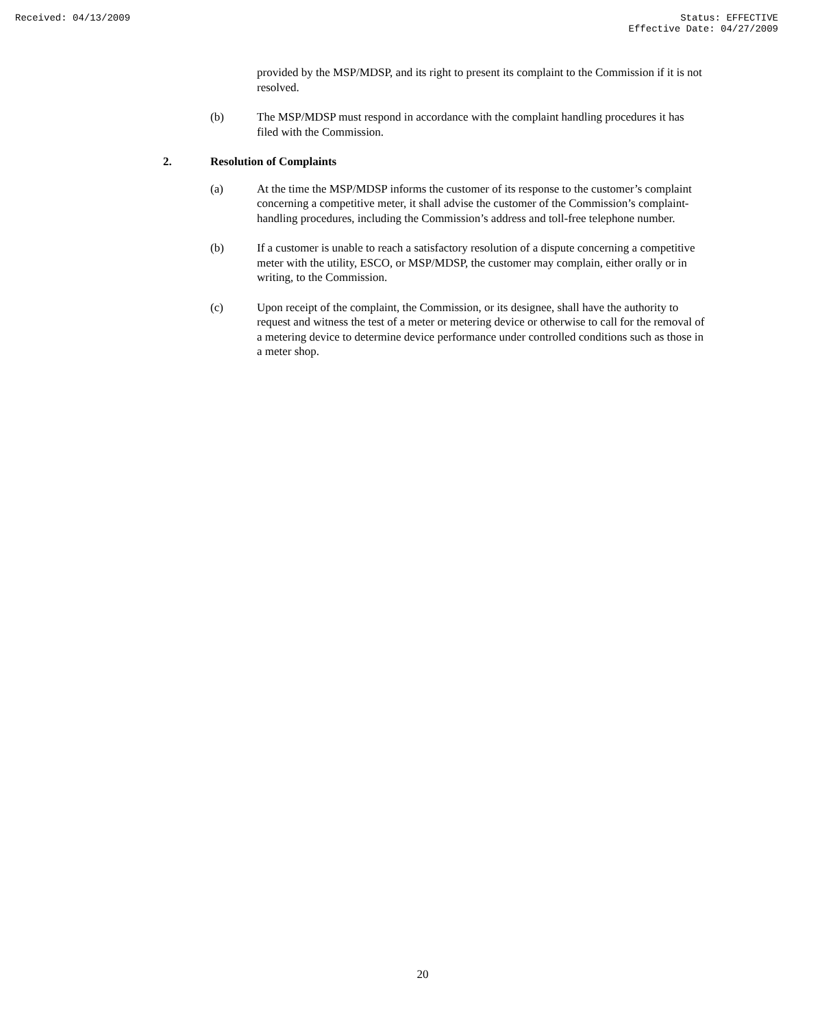Received: 04/13/2009 Status: EFFECTIVE
Effective Date: 04/27/2009
provided by the MSP/MDSP, and its right to present its complaint to the Commission if it is not resolved.
(b) The MSP/MDSP must respond in accordance with the complaint handling procedures it has filed with the Commission.
2. Resolution of Complaints
(a) At the time the MSP/MDSP informs the customer of its response to the customer’s complaint concerning a competitive meter, it shall advise the customer of the Commission’s complaint-handling procedures, including the Commission’s address and toll-free telephone number.
(b) If a customer is unable to reach a satisfactory resolution of a dispute concerning a competitive meter with the utility, ESCO, or MSP/MDSP, the customer may complain, either orally or in writing, to the Commission.
(c) Upon receipt of the complaint, the Commission, or its designee, shall have the authority to request and witness the test of a meter or metering device or otherwise to call for the removal of a metering device to determine device performance under controlled conditions such as those in a meter shop.
20